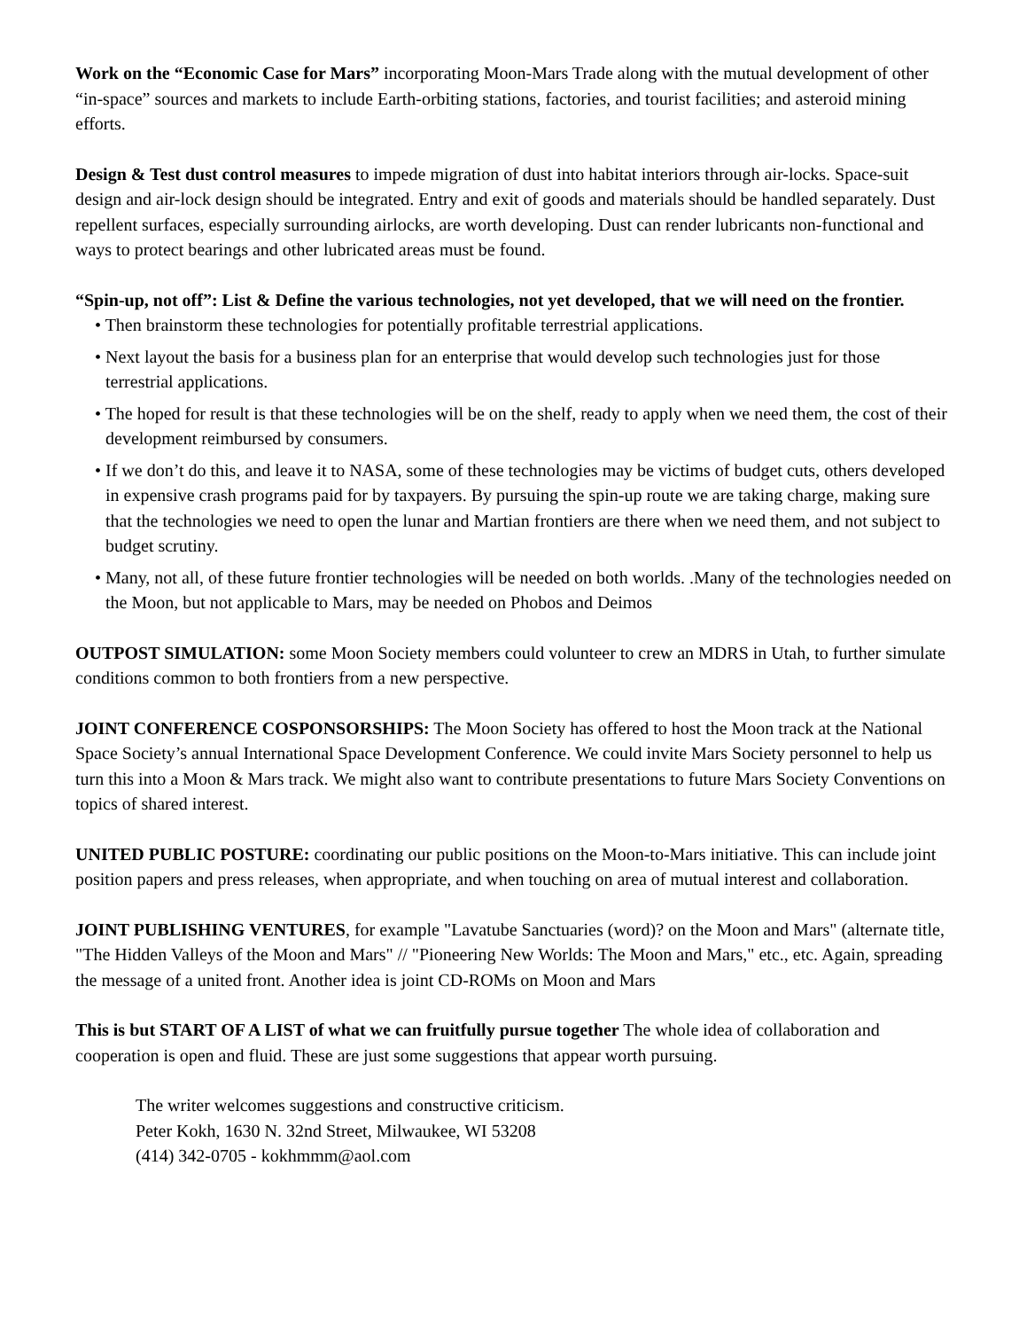Work on the “Economic Case for Mars” incorporating Moon-Mars Trade along with the mutual development of other “in-space” sources and markets to include Earth-orbiting stations, factories, and tourist facilities; and asteroid mining efforts.
Design & Test dust control measures to impede migration of dust into habitat interiors through air-locks. Space-suit design and air-lock design should be integrated. Entry and exit of goods and materials should be handled separately. Dust repellent surfaces, especially surrounding airlocks, are worth developing. Dust can render lubricants non-functional and ways to protect bearings and other lubricated areas must be found.
“Spin-up, not off”: List & Define the various technologies, not yet developed, that we will need on the frontier.
• Then brainstorm these technologies for potentially profitable terrestrial applications.
• Next layout the basis for a business plan for an enterprise that would develop such technologies just for those terrestrial applications.
• The hoped for result is that these technologies will be on the shelf, ready to apply when we need them, the cost of their development reimbursed by consumers.
• If we don’t do this, and leave it to NASA, some of these technologies may be victims of budget cuts, others developed in expensive crash programs paid for by taxpayers. By pursuing the spin-up route we are taking charge, making sure that the technologies we need to open the lunar and Martian frontiers are there when we need them, and not subject to budget scrutiny.
• Many, not all, of these future frontier technologies will be needed on both worlds. .Many of the technologies needed on the Moon, but not applicable to Mars, may be needed on Phobos and Deimos
OUTPOST SIMULATION: some Moon Society members could volunteer to crew an MDRS in Utah, to further simulate conditions common to both frontiers from a new perspective.
JOINT CONFERENCE COSPONSORSHIPS: The Moon Society has offered to host the Moon track at the National Space Society’s annual International Space Development Conference. We could invite Mars Society personnel to help us turn this into a Moon & Mars track. We might also want to contribute presentations to future Mars Society Conventions on topics of shared interest.
UNITED PUBLIC POSTURE: coordinating our public positions on the Moon-to-Mars initiative. This can include joint position papers and press releases, when appropriate, and when touching on area of mutual interest and collaboration.
JOINT PUBLISHING VENTURES, for example "Lavatube Sanctuaries (word)? on the Moon and Mars" (alternate title, "The Hidden Valleys of the Moon and Mars" // "Pioneering New Worlds: The Moon and Mars," etc., etc. Again, spreading the message of a united front. Another idea is joint CD-ROMs on Moon and Mars
This is but START OF A LIST of what we can fruitfully pursue together The whole idea of collaboration and cooperation is open and fluid. These are just some suggestions that appear worth pursuing.
The writer welcomes suggestions and constructive criticism.
Peter Kokh, 1630 N. 32nd Street, Milwaukee, WI 53208
(414) 342-0705 - kokhmmm@aol.com